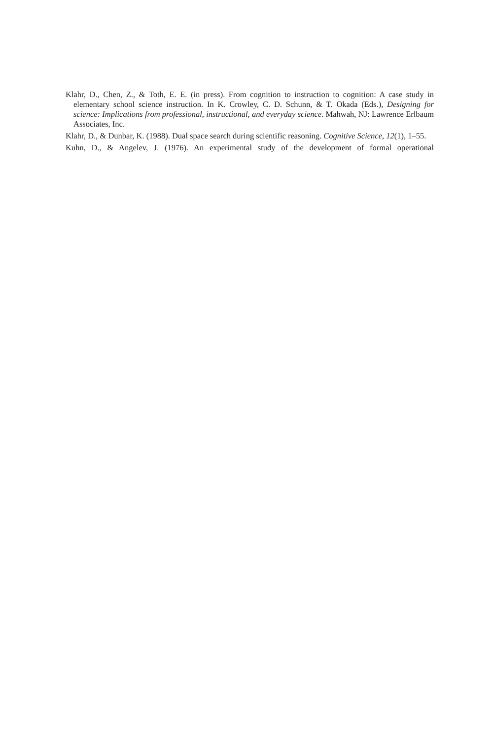Klahr, D., Chen, Z., & Toth, E. E. (in press). From cognition to instruction to cognition: A case study in elementary school science instruction. In K. Crowley, C. D. Schunn, & T. Okada (Eds.), Designing for science: Implications from professional, instructional, and everyday science. Mahwah, NJ: Lawrence Erlbaum Associates, Inc.
Klahr, D., & Dunbar, K. (1988). Dual space search during scientific reasoning. Cognitive Science, 12(1), 1–55.
Kuhn, D., & Angelev, J. (1976). An experimental study of the development of formal operational